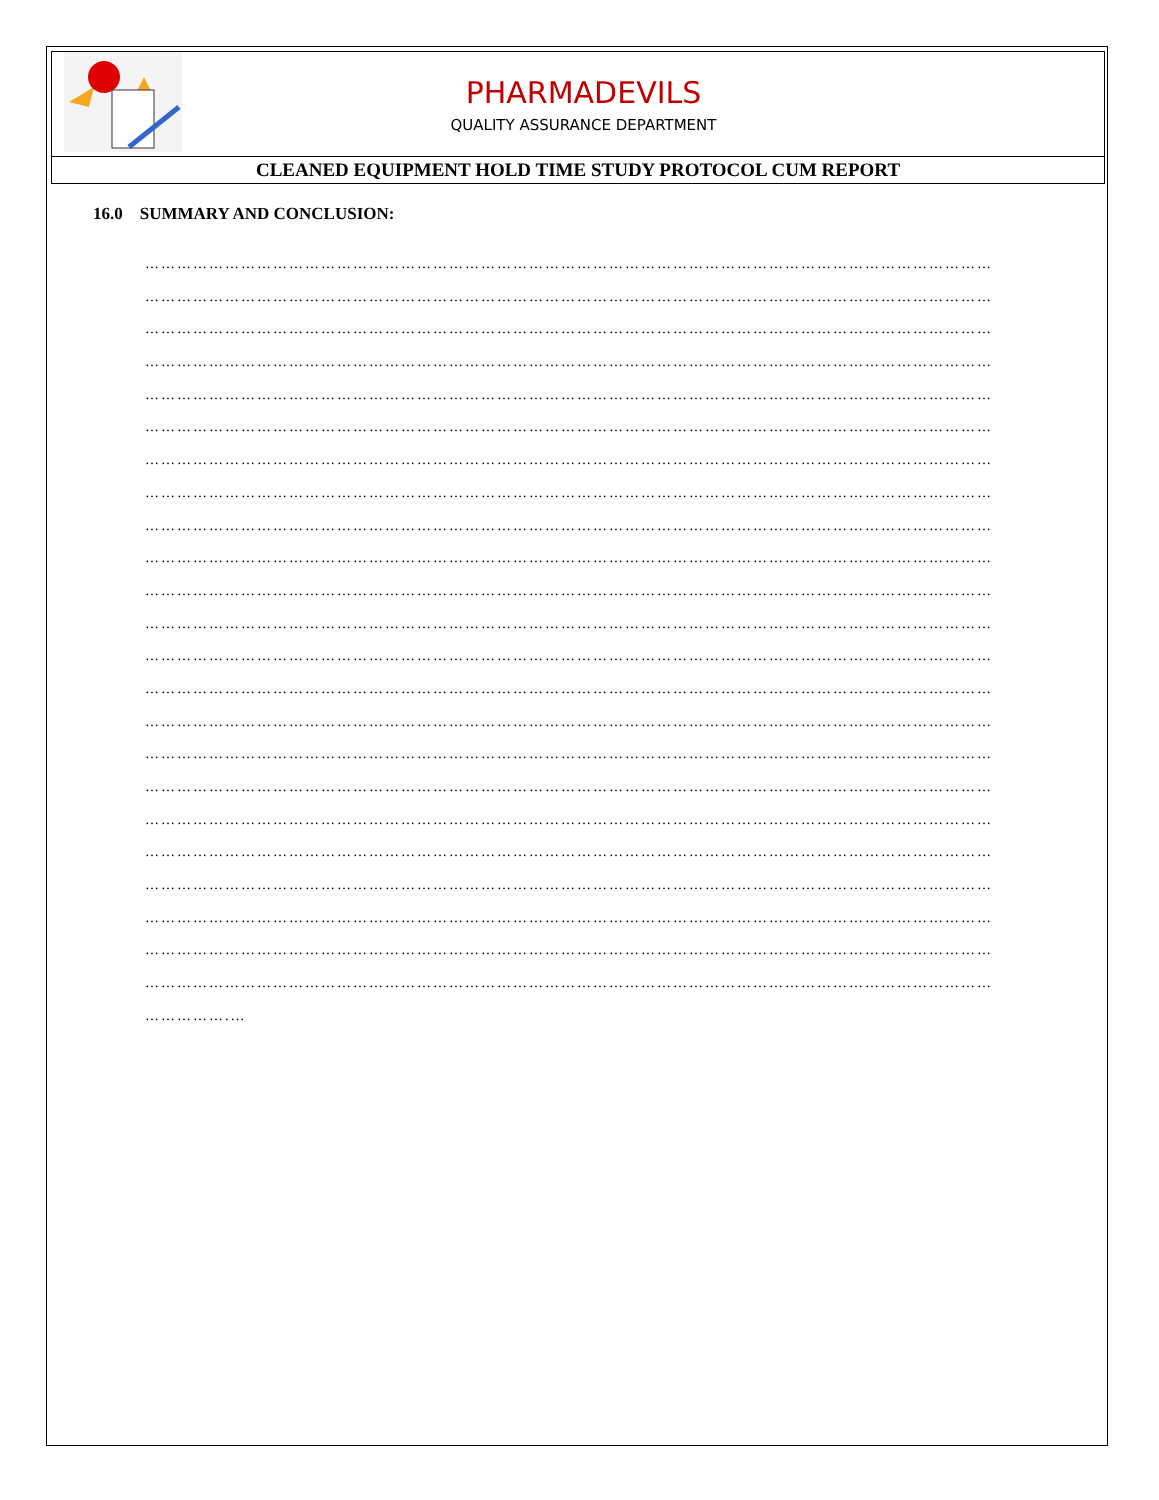| | PHARMADEVILS QUALITY ASSURANCE DEPARTMENT |
| CLEANED EQUIPMENT HOLD TIME STUDY PROTOCOL CUM REPORT | |
16.0 SUMMARY AND CONCLUSION:
……………………………………………………………………………………………………………………………………………
……………………………………………………………………………………………………………………………………………
……………………………………………………………………………………………………………………………………………
……………………………………………………………………………………………………………………………………………
……………………………………………………………………………………………………………………………………………
……………………………………………………………………………………………………………………………………………
……………………………………………………………………………………………………………………………………………
……………………………………………………………………………………………………………………………………………
……………………………………………………………………………………………………………………………………………
……………………………………………………………………………………………………………………………………………
……………………………………………………………………………………………………………………………………………
……………………………………………………………………………………………………………………………………………
……………………………………………………………………………………………………………………………………………
……………………………………………………………………………………………………………………………………………
……………………………………………………………………………………………………………………………………………
……………………………………………………………………………………………………………………………………………
……………………………………………………………………………………………………………………………………………
……………………………………………………………………………………………………………………………………………
……………………………………………………………………………………………………………………………………………
……………………………………………………………………………………………………………………………………………
……………………………………………………………………………………………………………………………………………
……………………………………………………………………………………………………………………………………………
……………………………………………………………………………………………………………………………………………
…………….…